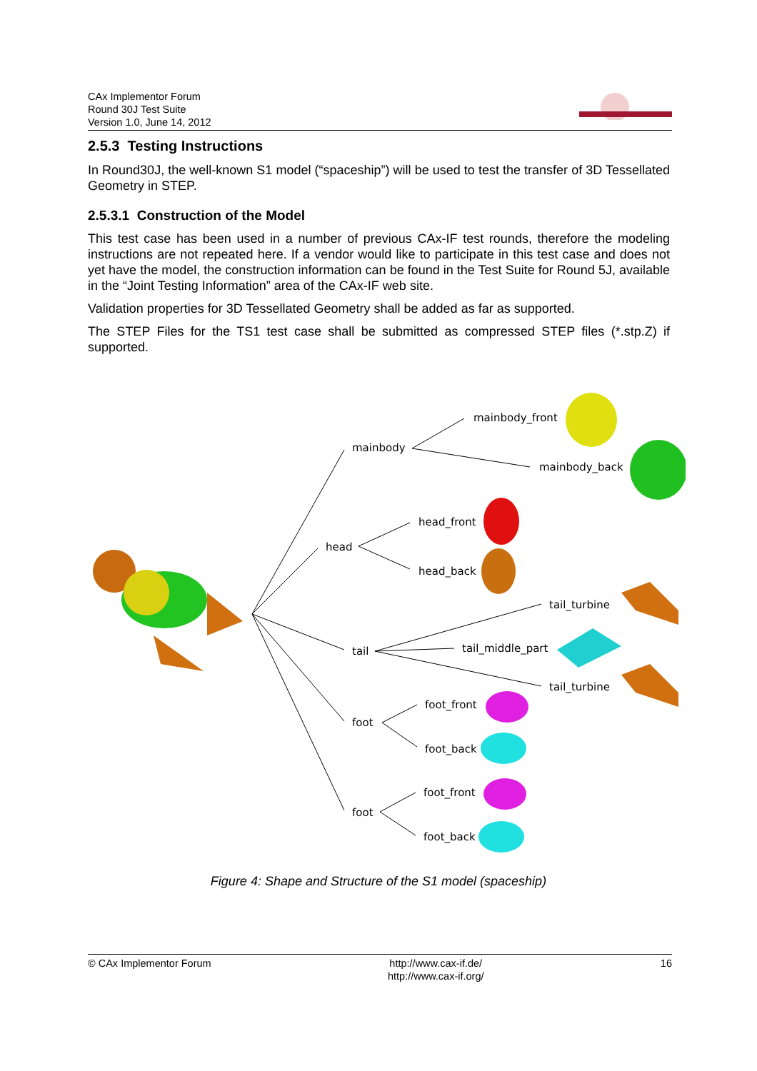CAx Implementor Forum
Round 30J Test Suite
Version 1.0, June 14, 2012
2.5.3 Testing Instructions
In Round30J, the well-known S1 model (“spaceship”) will be used to test the transfer of 3D Tessellated Geometry in STEP.
2.5.3.1 Construction of the Model
This test case has been used in a number of previous CAx-IF test rounds, therefore the modeling instructions are not repeated here. If a vendor would like to participate in this test case and does not yet have the model, the construction information can be found in the Test Suite for Round 5J, available in the “Joint Testing Information” area of the CAx-IF web site.
Validation properties for 3D Tessellated Geometry shall be added as far as supported.
The STEP Files for the TS1 test case shall be submitted as compressed STEP files (*.stp.Z) if supported.
mainbody
mainbody_front
mainbody_back
head
head_front
head_back
tail
tail_turbine
tail_middle_part
tail_turbine
foot
foot_front
foot_back
foot
foot_front
foot_back
Figure 4: Shape and Structure of the S1 model (spaceship)
© CAx Implementor Forum http://www.cax-if.de/
http://www.cax-if.org/ 16